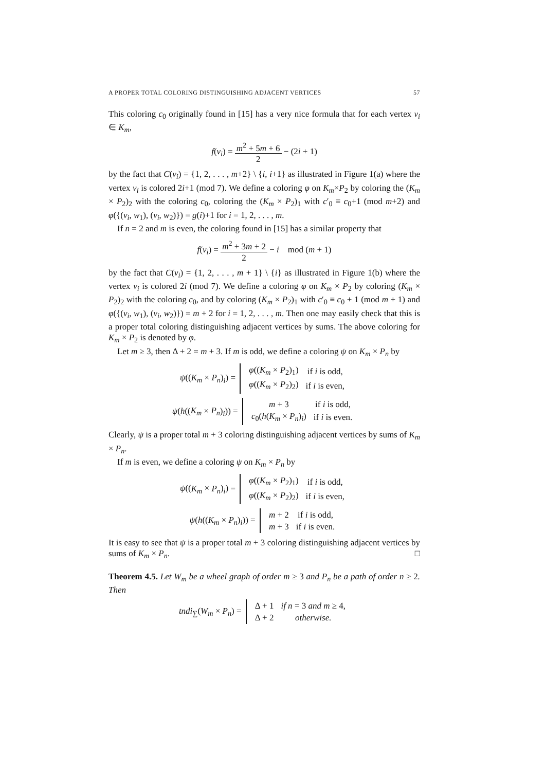A PROPER TOTAL COLORING DISTINGUISHING ADJACENT VERTICES 57
This coloring c<sub>0</sub> originally found in [15] has a very nice formula that for each vertex v<sub>i</sub> ∈ K<sub>m</sub>,
f(v<sub>i</sub>) = m<sup>2</sup> + 5m + 6 2 − (2i + 1)
by the fact that C(v<sub>i</sub>) = {1, 2, . . . , m+2} \ {i, i+1} as illustrated in Figure 1(a) where the vertex v<sub>i</sub> is colored 2i+1 (mod 7). We define a coloring φ on K<sub>m</sub>×P<sub>2</sub> by coloring the (K<sub>m</sub> × P<sub>2</sub>)<sub>2</sub> with the coloring c<sub>0</sub>, coloring the (K<sub>m</sub> × P<sub>2</sub>)<sub>1</sub> with c′<sub>0</sub> ≡ c<sub>0</sub>+1 (mod m+2) and φ({(v<sub>i</sub>, w<sub>1</sub>), (v<sub>i</sub>, w<sub>2</sub>)}) = g(i)+1 for i = 1, 2, . . . , m.
If n = 2 and m is even, the coloring found in [15] has a similar property that
f(v<sub>i</sub>) = m<sup>2</sup> + 3m + 2 2 − i mod (m + 1)
by the fact that C(v<sub>i</sub>) = {1, 2, . . . , m + 1} \ {i} as illustrated in Figure 1(b) where the vertex v<sub>i</sub> is colored 2i (mod 7). We define a coloring φ on K<sub>m</sub> × P<sub>2</sub> by coloring (K<sub>m</sub> × P<sub>2</sub>)<sub>2</sub> with the coloring c<sub>0</sub>, and by coloring (K<sub>m</sub> × P<sub>2</sub>)<sub>1</sub> with c′<sub>0</sub> ≡ c<sub>0</sub> + 1 (mod m + 1) and φ({(v<sub>i</sub>, w<sub>1</sub>), (v<sub>i</sub>, w<sub>2</sub>)}) = m + 2 for i = 1, 2, . . . , m. Then one may easily check that this is a proper total coloring distinguishing adjacent vertices by sums. The above coloring for K<sub>m</sub> × P<sub>2</sub> is denoted by φ.
Let m ≥ 3, then Δ + 2 = m + 3. If m is odd, we define a coloring ψ on K<sub>m</sub> × P<sub>n</sub> by
ψ((K<sub>m</sub> × P<sub>n</sub>)<sub>i</sub>) =
| φ (( K<sub>m</sub> × P<sub>2</sub>)<sub>1</sub>) | if i is odd, |
| φ (( K<sub>m</sub> × P<sub>2</sub>)<sub>2</sub>) | if i is even, |
ψ(h((K<sub>m</sub> × P<sub>n</sub>)<sub>i</sub>)) =
| m + 3 | if i is odd, |
| c<sub>0</sub>( h ( K<sub>m</sub> × P<sub>n</sub> )<sub>i</sub>) | if i is even. |
Clearly, ψ is a proper total m + 3 coloring distinguishing adjacent vertices by sums of K<sub>m</sub> × P<sub>n</sub>.
If m is even, we define a coloring ψ on K<sub>m</sub> × P<sub>n</sub> by
ψ((K<sub>m</sub> × P<sub>n</sub>)<sub>i</sub>) =
| φ (( K<sub>m</sub> × P<sub>2</sub>)<sub>1</sub>) | if i is odd, |
| φ (( K<sub>m</sub> × P<sub>2</sub>)<sub>2</sub>) | if i is even, |
ψ(h((K<sub>m</sub> × P<sub>n</sub>)<sub>i</sub>)) =
| m + 2 | if i is odd, |
| m + 3 | if i is even. |
It is easy to see that ψ is a proper total m + 3 coloring distinguishing adjacent vertices by sums of K<sub>m</sub> × P<sub>n</sub>. □
Theorem 4.5. Let W<sub>m</sub> be a wheel graph of order m ≥ 3 and P<sub>n</sub> be a path of order n ≥ 2. Then
tndi<sub>∑</sub>(W<sub>m</sub> × P<sub>n</sub>) =
| Δ + 1 | if n = 3 and m ≥ 4, |
| Δ + 2 | otherwise. |